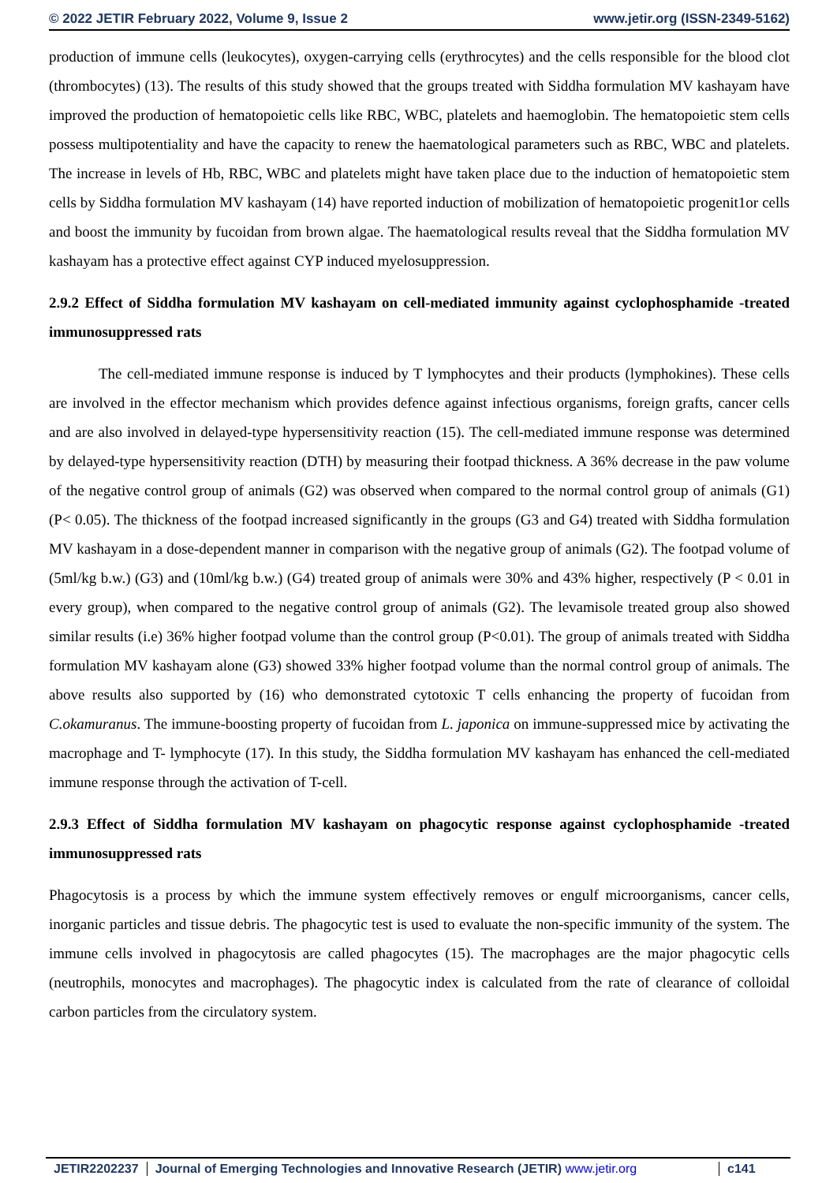© 2022 JETIR February 2022, Volume 9, Issue 2 www.jetir.org (ISSN-2349-5162)
production of immune cells (leukocytes), oxygen-carrying cells (erythrocytes) and the cells responsible for the blood clot (thrombocytes) (13). The results of this study showed that the groups treated with Siddha formulation MV kashayam have improved the production of hematopoietic cells like RBC, WBC, platelets and haemoglobin. The hematopoietic stem cells possess multipotentiality and have the capacity to renew the haematological parameters such as RBC, WBC and platelets. The increase in levels of Hb, RBC, WBC and platelets might have taken place due to the induction of hematopoietic stem cells by Siddha formulation MV kashayam (14) have reported induction of mobilization of hematopoietic progenit1or cells and boost the immunity by fucoidan from brown algae. The haematological results reveal that the Siddha formulation MV kashayam has a protective effect against CYP induced myelosuppression.
2.9.2 Effect of Siddha formulation MV kashayam on cell-mediated immunity against cyclophosphamide -treated immunosuppressed rats
The cell-mediated immune response is induced by T lymphocytes and their products (lymphokines). These cells are involved in the effector mechanism which provides defence against infectious organisms, foreign grafts, cancer cells and are also involved in delayed-type hypersensitivity reaction (15). The cell-mediated immune response was determined by delayed-type hypersensitivity reaction (DTH) by measuring their footpad thickness. A 36% decrease in the paw volume of the negative control group of animals (G2) was observed when compared to the normal control group of animals (G1) (P< 0.05). The thickness of the footpad increased significantly in the groups (G3 and G4) treated with Siddha formulation MV kashayam in a dose-dependent manner in comparison with the negative group of animals (G2). The footpad volume of (5ml/kg b.w.) (G3) and (10ml/kg b.w.) (G4) treated group of animals were 30% and 43% higher, respectively (P < 0.01 in every group), when compared to the negative control group of animals (G2). The levamisole treated group also showed similar results (i.e) 36% higher footpad volume than the control group (P<0.01). The group of animals treated with Siddha formulation MV kashayam alone (G3) showed 33% higher footpad volume than the normal control group of animals. The above results also supported by (16) who demonstrated cytotoxic T cells enhancing the property of fucoidan from C.okamuranus. The immune-boosting property of fucoidan from L. japonica on immune-suppressed mice by activating the macrophage and T- lymphocyte (17). In this study, the Siddha formulation MV kashayam has enhanced the cell-mediated immune response through the activation of T-cell.
2.9.3 Effect of Siddha formulation MV kashayam on phagocytic response against cyclophosphamide -treated immunosuppressed rats
Phagocytosis is a process by which the immune system effectively removes or engulf microorganisms, cancer cells, inorganic particles and tissue debris. The phagocytic test is used to evaluate the non-specific immunity of the system. The immune cells involved in phagocytosis are called phagocytes (15). The macrophages are the major phagocytic cells (neutrophils, monocytes and macrophages). The phagocytic index is calculated from the rate of clearance of colloidal carbon particles from the circulatory system.
JETIR2202237 Journal of Emerging Technologies and Innovative Research (JETIR) www.jetir.org
c141